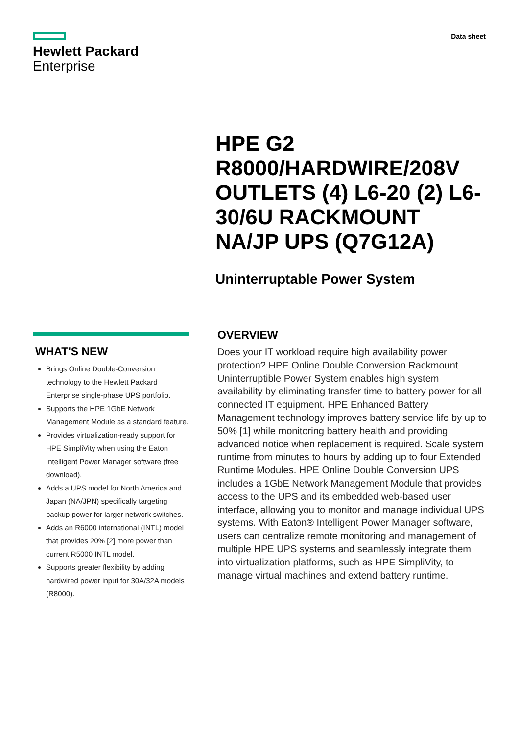Hewlett Packard
Enterprise
Data sheet
HPE G2 R8000/HARDWIRE/208V OUTLETS (4) L6-20 (2) L6-30/6U RACKMOUNT NA/JP UPS (Q7G12A)
Uninterruptable Power System
WHAT'S NEW
Brings Online Double-Conversion technology to the Hewlett Packard Enterprise single-phase UPS portfolio.
Supports the HPE 1GbE Network Management Module as a standard feature.
Provides virtualization-ready support for HPE SimpliVity when using the Eaton Intelligent Power Manager software (free download).
Adds a UPS model for North America and Japan (NA/JPN) specifically targeting backup power for larger network switches.
Adds an R6000 international (INTL) model that provides 20% [2] more power than current R5000 INTL model.
Supports greater flexibility by adding hardwired power input for 30A/32A models (R8000).
OVERVIEW
Does your IT workload require high availability power protection? HPE Online Double Conversion Rackmount Uninterruptible Power System enables high system availability by eliminating transfer time to battery power for all connected IT equipment. HPE Enhanced Battery Management technology improves battery service life by up to 50% [1] while monitoring battery health and providing advanced notice when replacement is required. Scale system runtime from minutes to hours by adding up to four Extended Runtime Modules. HPE Online Double Conversion UPS includes a 1GbE Network Management Module that provides access to the UPS and its embedded web-based user interface, allowing you to monitor and manage individual UPS systems. With Eaton® Intelligent Power Manager software, users can centralize remote monitoring and management of multiple HPE UPS systems and seamlessly integrate them into virtualization platforms, such as HPE SimpliVity, to manage virtual machines and extend battery runtime.